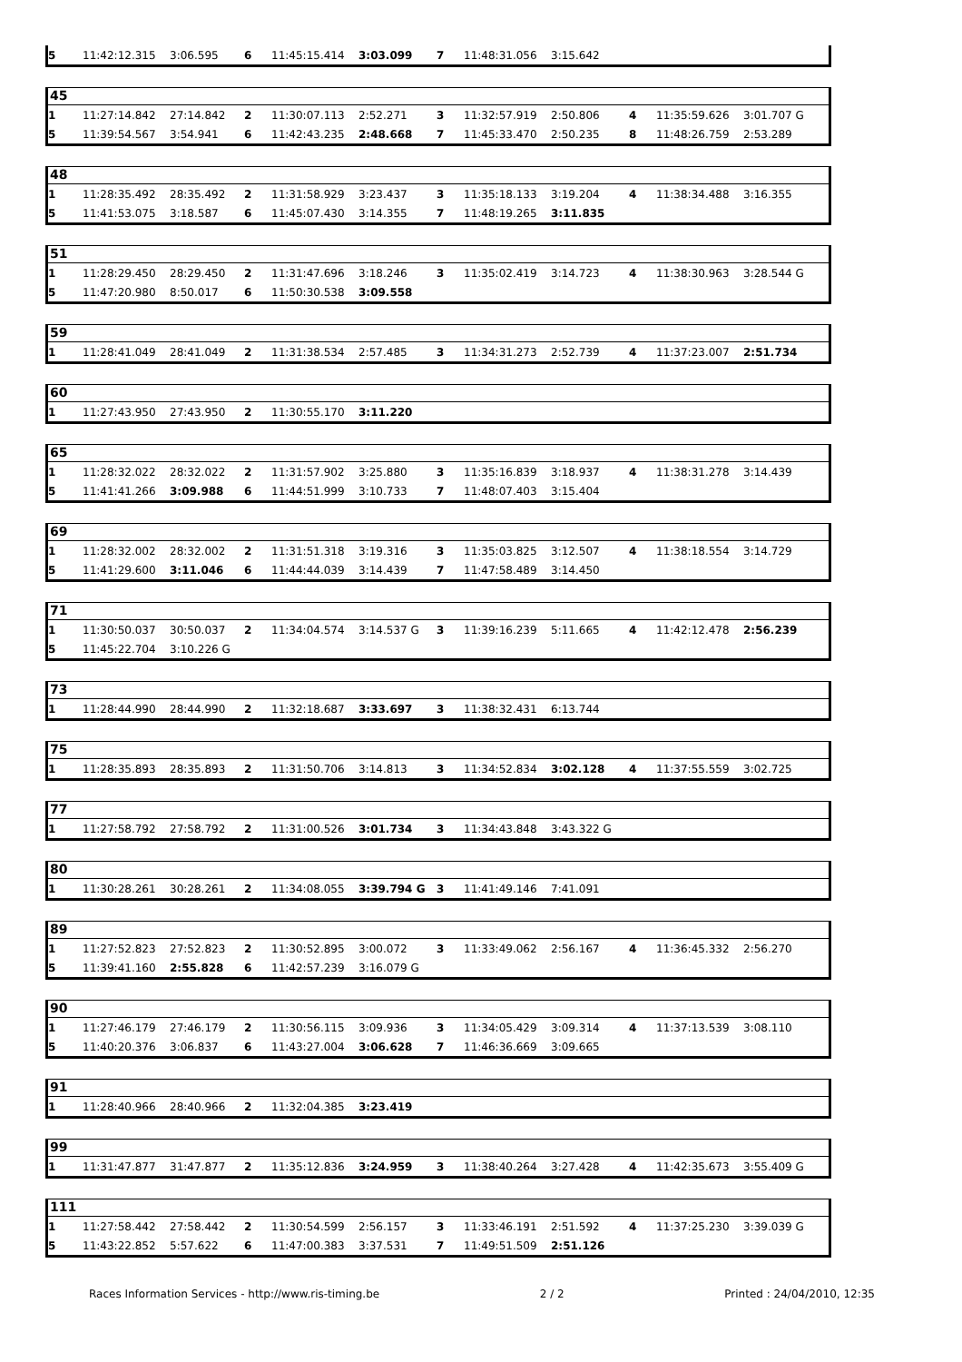| 5 | 11:42:12.315 | 3:06.595 | 6 | 11:45:15.414 | 3:03.099 | 7 | 11:48:31.056 | 3:15.642 | | | |
45
| 1 | 11:27:14.842 | 27:14.842 | 2 | 11:30:07.113 | 2:52.271 | 3 | 11:32:57.919 | 2:50.806 | 4 | 11:35:59.626 | 3:01.707 G |
| 5 | 11:39:54.567 | 3:54.941 | 6 | 11:42:43.235 | 2:48.668 | 7 | 11:45:33.470 | 2:50.235 | 8 | 11:48:26.759 | 2:53.289 |
48
| 1 | 11:28:35.492 | 28:35.492 | 2 | 11:31:58.929 | 3:23.437 | 3 | 11:35:18.133 | 3:19.204 | 4 | 11:38:34.488 | 3:16.355 |
| 5 | 11:41:53.075 | 3:18.587 | 6 | 11:45:07.430 | 3:14.355 | 7 | 11:48:19.265 | 3:11.835 | | | |
51
| 1 | 11:28:29.450 | 28:29.450 | 2 | 11:31:47.696 | 3:18.246 | 3 | 11:35:02.419 | 3:14.723 | 4 | 11:38:30.963 | 3:28.544 G |
| 5 | 11:47:20.980 | 8:50.017 | 6 | 11:50:30.538 | 3:09.558 | | | | | | |
59
| 1 | 11:28:41.049 | 28:41.049 | 2 | 11:31:38.534 | 2:57.485 | 3 | 11:34:31.273 | 2:52.739 | 4 | 11:37:23.007 | 2:51.734 |
60
| 1 | 11:27:43.950 | 27:43.950 | 2 | 11:30:55.170 | 3:11.220 | | | | | | |
65
| 1 | 11:28:32.022 | 28:32.022 | 2 | 11:31:57.902 | 3:25.880 | 3 | 11:35:16.839 | 3:18.937 | 4 | 11:38:31.278 | 3:14.439 |
| 5 | 11:41:41.266 | 3:09.988 | 6 | 11:44:51.999 | 3:10.733 | 7 | 11:48:07.403 | 3:15.404 | | | |
69
| 1 | 11:28:32.002 | 28:32.002 | 2 | 11:31:51.318 | 3:19.316 | 3 | 11:35:03.825 | 3:12.507 | 4 | 11:38:18.554 | 3:14.729 |
| 5 | 11:41:29.600 | 3:11.046 | 6 | 11:44:44.039 | 3:14.439 | 7 | 11:47:58.489 | 3:14.450 | | | |
71
| 1 | 11:30:50.037 | 30:50.037 | 2 | 11:34:04.574 | 3:14.537 G | 3 | 11:39:16.239 | 5:11.665 | 4 | 11:42:12.478 | 2:56.239 |
| 5 | 11:45:22.704 | 3:10.226 G | | | | | | | | | |
73
| 1 | 11:28:44.990 | 28:44.990 | 2 | 11:32:18.687 | 3:33.697 | 3 | 11:38:32.431 | 6:13.744 | | | |
75
| 1 | 11:28:35.893 | 28:35.893 | 2 | 11:31:50.706 | 3:14.813 | 3 | 11:34:52.834 | 3:02.128 | 4 | 11:37:55.559 | 3:02.725 |
77
| 1 | 11:27:58.792 | 27:58.792 | 2 | 11:31:00.526 | 3:01.734 | 3 | 11:34:43.848 | 3:43.322 G | | | |
80
| 1 | 11:30:28.261 | 30:28.261 | 2 | 11:34:08.055 | 3:39.794 G | 3 | 11:41:49.146 | 7:41.091 | | | |
89
| 1 | 11:27:52.823 | 27:52.823 | 2 | 11:30:52.895 | 3:00.072 | 3 | 11:33:49.062 | 2:56.167 | 4 | 11:36:45.332 | 2:56.270 |
| 5 | 11:39:41.160 | 2:55.828 | 6 | 11:42:57.239 | 3:16.079 G | | | | | | |
90
| 1 | 11:27:46.179 | 27:46.179 | 2 | 11:30:56.115 | 3:09.936 | 3 | 11:34:05.429 | 3:09.314 | 4 | 11:37:13.539 | 3:08.110 |
| 5 | 11:40:20.376 | 3:06.837 | 6 | 11:43:27.004 | 3:06.628 | 7 | 11:46:36.669 | 3:09.665 | | | |
91
| 1 | 11:28:40.966 | 28:40.966 | 2 | 11:32:04.385 | 3:23.419 | | | | | | |
99
| 1 | 11:31:47.877 | 31:47.877 | 2 | 11:35:12.836 | 3:24.959 | 3 | 11:38:40.264 | 3:27.428 | 4 | 11:42:35.673 | 3:55.409 G |
111
| 1 | 11:27:58.442 | 27:58.442 | 2 | 11:30:54.599 | 2:56.157 | 3 | 11:33:46.191 | 2:51.592 | 4 | 11:37:25.230 | 3:39.039 G |
| 5 | 11:43:22.852 | 5:57.622 | 6 | 11:47:00.383 | 3:37.531 | 7 | 11:49:51.509 | 2:51.126 | | | |
Races Information Services - http://www.ris-timing.be 2 / 2 Printed : 24/04/2010, 12:35